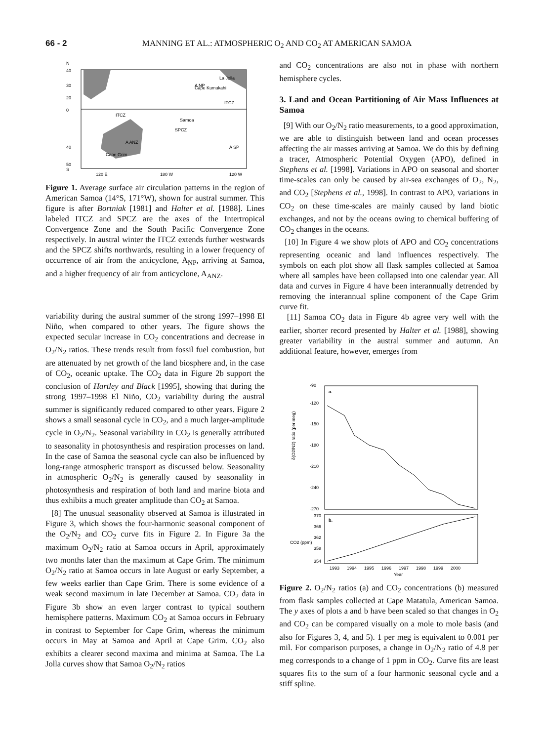66 - 2 MANNING ET AL.: ATMOSPHERIC O<sub>2</sub> AND CO<sub>2</sub> AT AMERICAN SAMOA
N
40
30
20
0
40
50
S
120 E
180 W
120 W
La Jolla
A NP
Cape Kumukahi
ITCZ
ITCZ
Samoa
SPCZ
A ANZ
A SP
Cape Grim
Figure 1. Average surface air circulation patterns in the region of American Samoa (14°S, 171°W), shown for austral summer. This figure is after Bortniak [1981] and Halter et al. [1988]. Lines labeled ITCZ and SPCZ are the axes of the Intertropical Convergence Zone and the South Pacific Convergence Zone respectively. In austral winter the ITCZ extends further westwards and the SPCZ shifts northwards, resulting in a lower frequency of occurrence of air from the anticyclone, A<sub>NP</sub>, arriving at Samoa, and a higher frequency of air from anticyclone, A<sub>ANZ</sub>.
variability during the austral summer of the strong 1997–1998 El Niño, when compared to other years. The figure shows the expected secular increase in CO<sub>2</sub> concentrations and decrease in O<sub>2</sub>/N<sub>2</sub> ratios. These trends result from fossil fuel combustion, but are attenuated by net growth of the land biosphere and, in the case of CO<sub>2</sub>, oceanic uptake. The CO<sub>2</sub> data in Figure 2b support the conclusion of Hartley and Black [1995], showing that during the strong 1997–1998 El Niño, CO<sub>2</sub> variability during the austral summer is significantly reduced compared to other years. Figure 2 shows a small seasonal cycle in CO<sub>2</sub>, and a much larger-amplitude cycle in O<sub>2</sub>/N<sub>2</sub>. Seasonal variability in CO<sub>2</sub> is generally attributed to seasonality in photosynthesis and respiration processes on land. In the case of Samoa the seasonal cycle can also be influenced by long-range atmospheric transport as discussed below. Seasonality in atmospheric O<sub>2</sub>/N<sub>2</sub> is generally caused by seasonality in photosynthesis and respiration of both land and marine biota and thus exhibits a much greater amplitude than CO<sub>2</sub> at Samoa.
[8] The unusual seasonality observed at Samoa is illustrated in Figure 3, which shows the four-harmonic seasonal component of the O<sub>2</sub>/N<sub>2</sub> and CO<sub>2</sub> curve fits in Figure 2. In Figure 3a the maximum O<sub>2</sub>/N<sub>2</sub> ratio at Samoa occurs in April, approximately two months later than the maximum at Cape Grim. The minimum O<sub>2</sub>/N<sub>2</sub> ratio at Samoa occurs in late August or early September, a few weeks earlier than Cape Grim. There is some evidence of a weak second maximum in late December at Samoa. CO<sub>2</sub> data in Figure 3b show an even larger contrast to typical southern hemisphere patterns. Maximum CO<sub>2</sub> at Samoa occurs in February in contrast to September for Cape Grim, whereas the minimum occurs in May at Samoa and April at Cape Grim. CO<sub>2</sub> also exhibits a clearer second maxima and minima at Samoa. The La Jolla curves show that Samoa O<sub>2</sub>/N<sub>2</sub> ratios
and CO<sub>2</sub> concentrations are also not in phase with northern hemisphere cycles.
3. Land and Ocean Partitioning of Air Mass Influences at Samoa
[9] With our O<sub>2</sub>/N<sub>2</sub> ratio measurements, to a good approximation, we are able to distinguish between land and ocean processes affecting the air masses arriving at Samoa. We do this by defining a tracer, Atmospheric Potential Oxygen (APO), defined in Stephens et al. [1998]. Variations in APO on seasonal and shorter time-scales can only be caused by air-sea exchanges of O<sub>2</sub>, N<sub>2</sub>, and CO<sub>2</sub> [Stephens et al., 1998]. In contrast to APO, variations in CO<sub>2</sub> on these time-scales are mainly caused by land biotic exchanges, and not by the oceans owing to chemical buffering of CO<sub>2</sub> changes in the oceans.
[10] In Figure 4 we show plots of APO and CO<sub>2</sub> concentrations representing oceanic and land influences respectively. The symbols on each plot show all flask samples collected at Samoa where all samples have been collapsed into one calendar year. All data and curves in Figure 4 have been interannually detrended by removing the interannual spline component of the Cape Grim curve fit.
[11] Samoa CO<sub>2</sub> data in Figure 4b agree very well with the earlier, shorter record presented by Halter et al. [1988], showing greater variability in the austral summer and autumn. An additional feature, however, emerges from
-90
-120
-150
-180
-210
-240
-270
a.
b.
370
366
362
358
354
δ(O2/N2) ratio (per meg)
CO2 (ppm)
1993
1994
1995
1996
1997
1998
1999
2000
Year
Figure 2. O<sub>2</sub>/N<sub>2</sub> ratios (a) and CO<sub>2</sub> concentrations (b) measured from flask samples collected at Cape Matatula, American Samoa. The y axes of plots a and b have been scaled so that changes in O<sub>2</sub> and CO<sub>2</sub> can be compared visually on a mole to mole basis (and also for Figures 3, 4, and 5). 1 per meg is equivalent to 0.001 per mil. For comparison purposes, a change in O<sub>2</sub>/N<sub>2</sub> ratio of 4.8 per meg corresponds to a change of 1 ppm in CO<sub>2</sub>. Curve fits are least squares fits to the sum of a four harmonic seasonal cycle and a stiff spline.